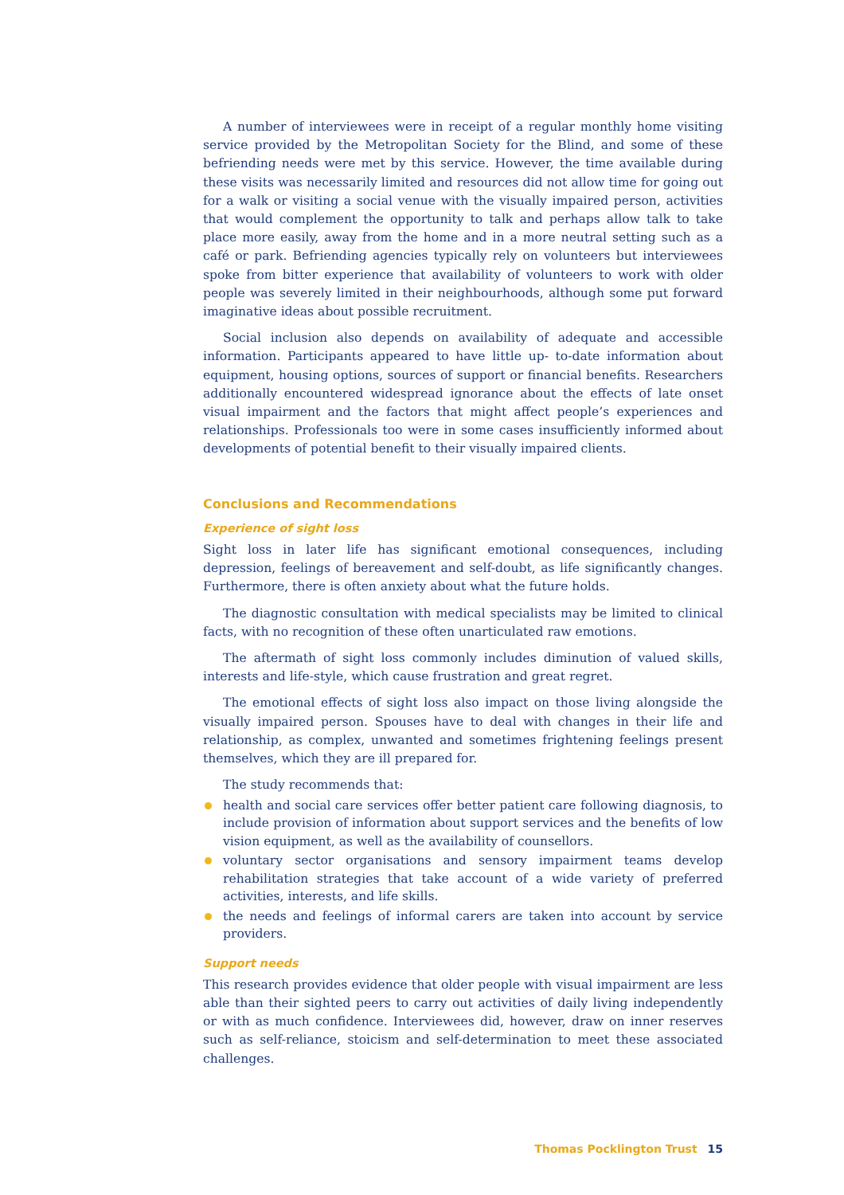A number of interviewees were in receipt of a regular monthly home visiting service provided by the Metropolitan Society for the Blind, and some of these befriending needs were met by this service. However, the time available during these visits was necessarily limited and resources did not allow time for going out for a walk or visiting a social venue with the visually impaired person, activities that would complement the opportunity to talk and perhaps allow talk to take place more easily, away from the home and in a more neutral setting such as a café or park. Befriending agencies typically rely on volunteers but interviewees spoke from bitter experience that availability of volunteers to work with older people was severely limited in their neighbourhoods, although some put forward imaginative ideas about possible recruitment.
Social inclusion also depends on availability of adequate and accessible information. Participants appeared to have little up- to-date information about equipment, housing options, sources of support or financial benefits. Researchers additionally encountered widespread ignorance about the effects of late onset visual impairment and the factors that might affect people’s experiences and relationships. Professionals too were in some cases insufficiently informed about developments of potential benefit to their visually impaired clients.
Conclusions and Recommendations
Experience of sight loss
Sight loss in later life has significant emotional consequences, including depression, feelings of bereavement and self-doubt, as life significantly changes. Furthermore, there is often anxiety about what the future holds.
The diagnostic consultation with medical specialists may be limited to clinical facts, with no recognition of these often unarticulated raw emotions.
The aftermath of sight loss commonly includes diminution of valued skills, interests and life-style, which cause frustration and great regret.
The emotional effects of sight loss also impact on those living alongside the visually impaired person. Spouses have to deal with changes in their life and relationship, as complex, unwanted and sometimes frightening feelings present themselves, which they are ill prepared for.
The study recommends that:
health and social care services offer better patient care following diagnosis, to include provision of information about support services and the benefits of low vision equipment, as well as the availability of counsellors.
voluntary sector organisations and sensory impairment teams develop rehabilitation strategies that take account of a wide variety of preferred activities, interests, and life skills.
the needs and feelings of informal carers are taken into account by service providers.
Support needs
This research provides evidence that older people with visual impairment are less able than their sighted peers to carry out activities of daily living independently or with as much confidence. Interviewees did, however, draw on inner reserves such as self-reliance, stoicism and self-determination to meet these associated challenges.
Thomas Pocklington Trust 15